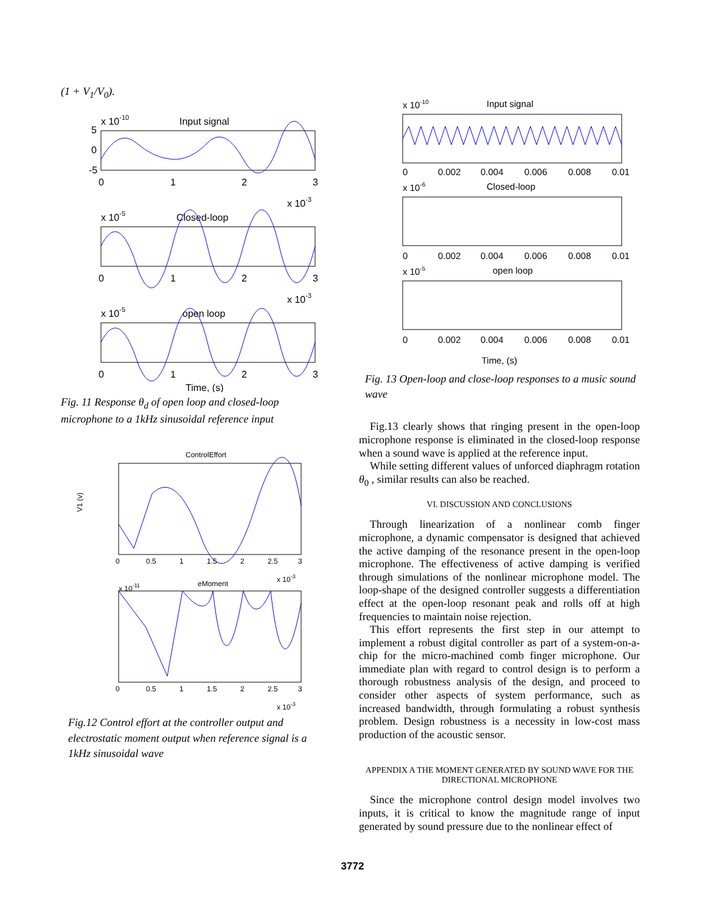(1 + V<sub>1</sub>/V<sub>0</sub>).
x 10-10
Input signal
5
0
-5
0
1
2
3
x 10-3
x 10-5
Closed-loop
0
1
2
3
x 10-3
x 10-5
open loop
0
1
2
3
Time, (s)
Fig. 11 Response θ<sub>d</sub> of open loop and closed-loop microphone to a 1kHz sinusoidal reference input
ControlEffort
0
0.5
1
1.5
2
2.5
3
V1 (v)
x 10-3
x 10-11
eMoment
0
0.5
1
1.5
2
2.5
3
x 10-3
Fig.12 Control effort at the controller output and electrostatic moment output when reference signal is a 1kHz sinusoidal wave
x 10-10
Input signal
0
0.002
0.004
0.006
0.008
0.01
x 10-6
Closed-loop
0
0.002
0.004
0.006
0.008
0.01
x 10-5
open loop
0
0.002
0.004
0.006
0.008
0.01
Time, (s)
Fig. 13 Open-loop and close-loop responses to a music sound wave
Fig.13 clearly shows that ringing present in the open-loop microphone response is eliminated in the closed-loop response when a sound wave is applied at the reference input.
While setting different values of unforced diaphragm rotation θ<sub>0</sub> , similar results can also be reached.
VI. DISCUSSION AND CONCLUSIONS
Through linearization of a nonlinear comb finger microphone, a dynamic compensator is designed that achieved the active damping of the resonance present in the open-loop microphone. The effectiveness of active damping is verified through simulations of the nonlinear microphone model. The loop-shape of the designed controller suggests a differentiation effect at the open-loop resonant peak and rolls off at high frequencies to maintain noise rejection.
This effort represents the first step in our attempt to implement a robust digital controller as part of a system-on-a-chip for the micro-machined comb finger microphone. Our immediate plan with regard to control design is to perform a thorough robustness analysis of the design, and proceed to consider other aspects of system performance, such as increased bandwidth, through formulating a robust synthesis problem. Design robustness is a necessity in low-cost mass production of the acoustic sensor.
APPENDIX A THE MOMENT GENERATED BY SOUND WAVE FOR THE DIRECTIONAL MICROPHONE
Since the microphone control design model involves two inputs, it is critical to know the magnitude range of input generated by sound pressure due to the nonlinear effect of
3772